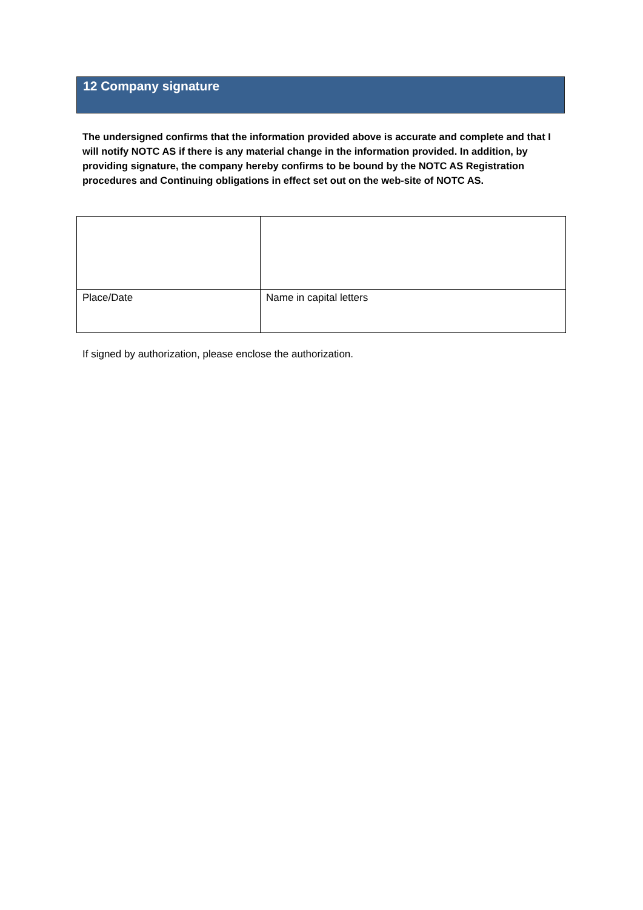12 Company signature
The undersigned confirms that the information provided above is accurate and complete and that I will notify NOTC AS if there is any material change in the information provided. In addition, by providing signature, the company hereby confirms to be bound by the NOTC AS Registration procedures and Continuing obligations in effect set out on the web-site of NOTC AS.
| Place/Date | Name in capital letters |
If signed by authorization, please enclose the authorization.